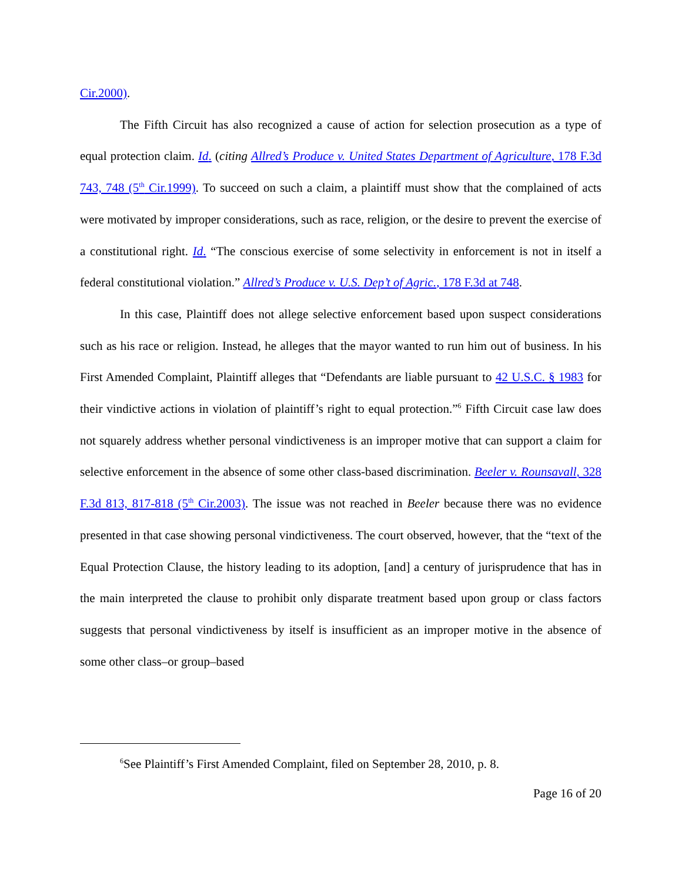Cir.2000).
The Fifth Circuit has also recognized a cause of action for selection prosecution as a type of equal protection claim. Id. (citing Allred’s Produce v. United States Department of Agriculture, 178 F.3d 743, 748 (5<sup>th</sup> Cir.1999). To succeed on such a claim, a plaintiff must show that the complained of acts were motivated by improper considerations, such as race, religion, or the desire to prevent the exercise of a constitutional right. Id. “The conscious exercise of some selectivity in enforcement is not in itself a federal constitutional violation.” Allred’s Produce v. U.S. Dep’t of Agric., 178 F.3d at 748.
In this case, Plaintiff does not allege selective enforcement based upon suspect considerations such as his race or religion. Instead, he alleges that the mayor wanted to run him out of business. In his First Amended Complaint, Plaintiff alleges that “Defendants are liable pursuant to 42 U.S.C. § 1983 for their vindictive actions in violation of plaintiff’s right to equal protection.”<sup>6</sup> Fifth Circuit case law does not squarely address whether personal vindictiveness is an improper motive that can support a claim for selective enforcement in the absence of some other class-based discrimination. Beeler v. Rounsavall, 328 F.3d 813, 817-818 (5<sup>th</sup> Cir.2003). The issue was not reached in Beeler because there was no evidence presented in that case showing personal vindictiveness. The court observed, however, that the “text of the Equal Protection Clause, the history leading to its adoption, [and] a century of jurisprudence that has in the main interpreted the clause to prohibit only disparate treatment based upon group or class factors suggests that personal vindictiveness by itself is insufficient as an improper motive in the absence of some other class–or group–based
<sup>6</sup> See Plaintiff’s First Amended Complaint, filed on September 28, 2010, p. 8.
Page 16 of 20